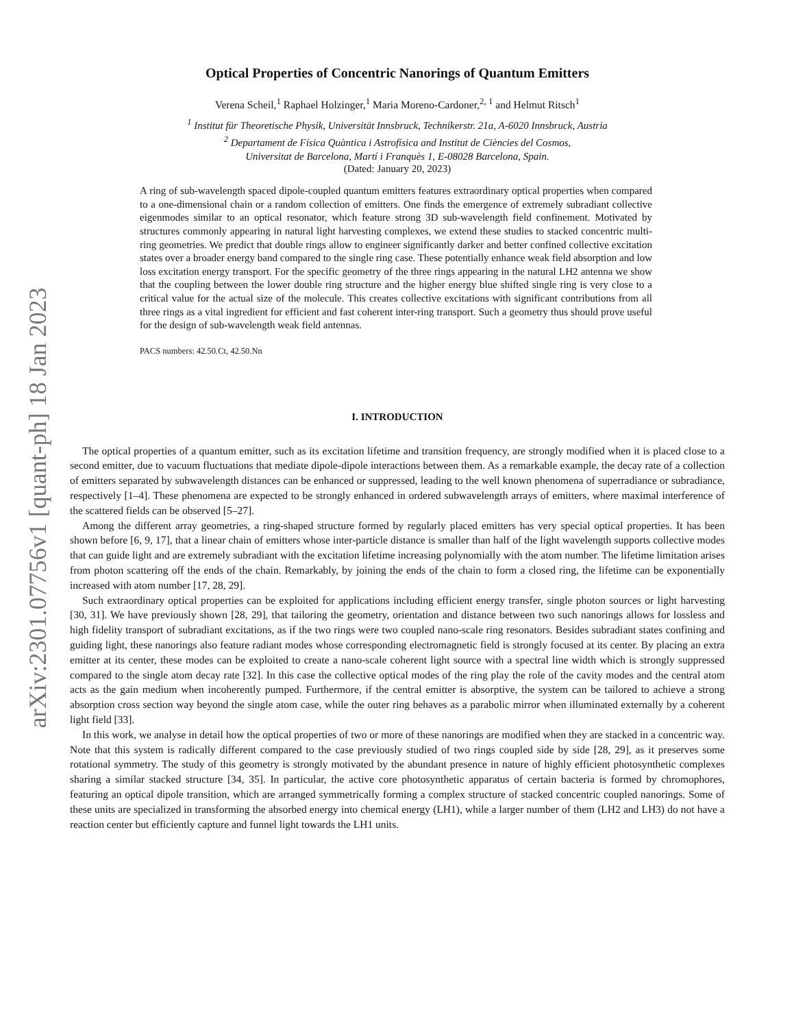arXiv:2301.07756v1 [quant-ph] 18 Jan 2023
Optical Properties of Concentric Nanorings of Quantum Emitters
Verena Scheil,<sup>1</sup> Raphael Holzinger,<sup>1</sup> Maria Moreno-Cardoner,<sup>2, 1</sup> and Helmut Ritsch<sup>1</sup>
<sup>1</sup> Institut für Theoretische Physik, Universität Innsbruck, Technikerstr. 21a, A-6020 Innsbruck, Austria
<sup>2</sup> Departament de Física Quàntica i Astrofísica and Institut de Ciències del Cosmos,
Universitat de Barcelona, Martí i Franquès 1, E-08028 Barcelona, Spain.
(Dated: January 20, 2023)
A ring of sub-wavelength spaced dipole-coupled quantum emitters features extraordinary optical properties when compared to a one-dimensional chain or a random collection of emitters. One finds the emergence of extremely subradiant collective eigenmodes similar to an optical resonator, which feature strong 3D sub-wavelength field confinement. Motivated by structures commonly appearing in natural light harvesting complexes, we extend these studies to stacked concentric multi-ring geometries. We predict that double rings allow to engineer significantly darker and better confined collective excitation states over a broader energy band compared to the single ring case. These potentially enhance weak field absorption and low loss excitation energy transport. For the specific geometry of the three rings appearing in the natural LH2 antenna we show that the coupling between the lower double ring structure and the higher energy blue shifted single ring is very close to a critical value for the actual size of the molecule. This creates collective excitations with significant contributions from all three rings as a vital ingredient for efficient and fast coherent inter-ring transport. Such a geometry thus should prove useful for the design of sub-wavelength weak field antennas.
PACS numbers: 42.50.Ct, 42.50.Nn
I. INTRODUCTION
The optical properties of a quantum emitter, such as its excitation lifetime and transition frequency, are strongly modified when it is placed close to a second emitter, due to vacuum fluctuations that mediate dipole-dipole interactions between them. As a remarkable example, the decay rate of a collection of emitters separated by subwavelength distances can be enhanced or suppressed, leading to the well known phenomena of superradiance or subradiance, respectively [1–4]. These phenomena are expected to be strongly enhanced in ordered subwavelength arrays of emitters, where maximal interference of the scattered fields can be observed [5–27].
Among the different array geometries, a ring-shaped structure formed by regularly placed emitters has very special optical properties. It has been shown before [6, 9, 17], that a linear chain of emitters whose inter-particle distance is smaller than half of the light wavelength supports collective modes that can guide light and are extremely subradiant with the excitation lifetime increasing polynomially with the atom number. The lifetime limitation arises from photon scattering off the ends of the chain. Remarkably, by joining the ends of the chain to form a closed ring, the lifetime can be exponentially increased with atom number [17, 28, 29].
Such extraordinary optical properties can be exploited for applications including efficient energy transfer, single photon sources or light harvesting [30, 31]. We have previously shown [28, 29], that tailoring the geometry, orientation and distance between two such nanorings allows for lossless and high fidelity transport of subradiant excitations, as if the two rings were two coupled nano-scale ring resonators. Besides subradiant states confining and guiding light, these nanorings also feature radiant modes whose corresponding electromagnetic field is strongly focused at its center. By placing an extra emitter at its center, these modes can be exploited to create a nano-scale coherent light source with a spectral line width which is strongly suppressed compared to the single atom decay rate [32]. In this case the collective optical modes of the ring play the role of the cavity modes and the central atom acts as the gain medium when incoherently pumped. Furthermore, if the central emitter is absorptive, the system can be tailored to achieve a strong absorption cross section way beyond the single atom case, while the outer ring behaves as a parabolic mirror when illuminated externally by a coherent light field [33].
In this work, we analyse in detail how the optical properties of two or more of these nanorings are modified when they are stacked in a concentric way. Note that this system is radically different compared to the case previously studied of two rings coupled side by side [28, 29], as it preserves some rotational symmetry. The study of this geometry is strongly motivated by the abundant presence in nature of highly efficient photosynthetic complexes sharing a similar stacked structure [34, 35]. In particular, the active core photosynthetic apparatus of certain bacteria is formed by chromophores, featuring an optical dipole transition, which are arranged symmetrically forming a complex structure of stacked concentric coupled nanorings. Some of these units are specialized in transforming the absorbed energy into chemical energy (LH1), while a larger number of them (LH2 and LH3) do not have a reaction center but efficiently capture and funnel light towards the LH1 units.